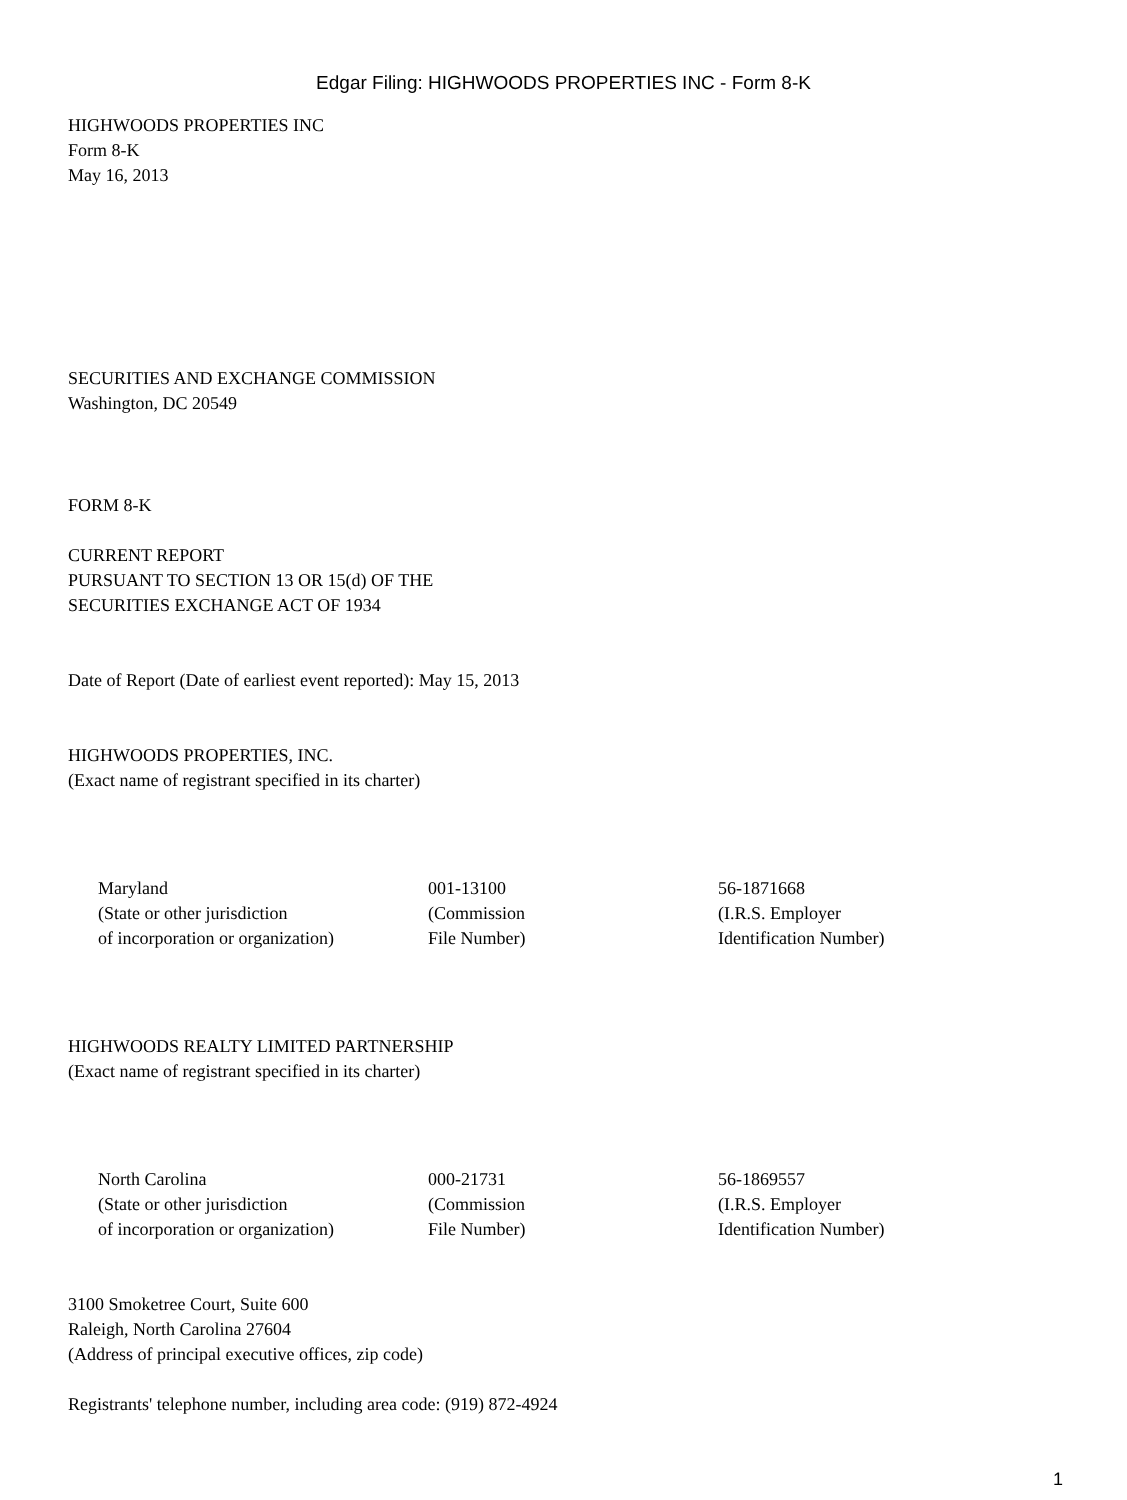Edgar Filing: HIGHWOODS PROPERTIES INC - Form 8-K
HIGHWOODS PROPERTIES INC
Form 8-K
May 16, 2013
SECURITIES AND EXCHANGE COMMISSION
Washington, DC 20549
FORM 8-K
CURRENT REPORT
PURSUANT TO SECTION 13 OR 15(d) OF THE
SECURITIES EXCHANGE ACT OF 1934
Date of Report (Date of earliest event reported): May 15, 2013
HIGHWOODS PROPERTIES, INC.
(Exact name of registrant specified in its charter)
| Maryland (State or other jurisdiction of incorporation or organization) | 001-13100 (Commission File Number) | 56-1871668 (I.R.S. Employer Identification Number) |
HIGHWOODS REALTY LIMITED PARTNERSHIP
(Exact name of registrant specified in its charter)
| North Carolina (State or other jurisdiction of incorporation or organization) | 000-21731 (Commission File Number) | 56-1869557 (I.R.S. Employer Identification Number) |
3100 Smoketree Court, Suite 600
Raleigh, North Carolina 27604
(Address of principal executive offices, zip code)
Registrants' telephone number, including area code: (919) 872-4924
1